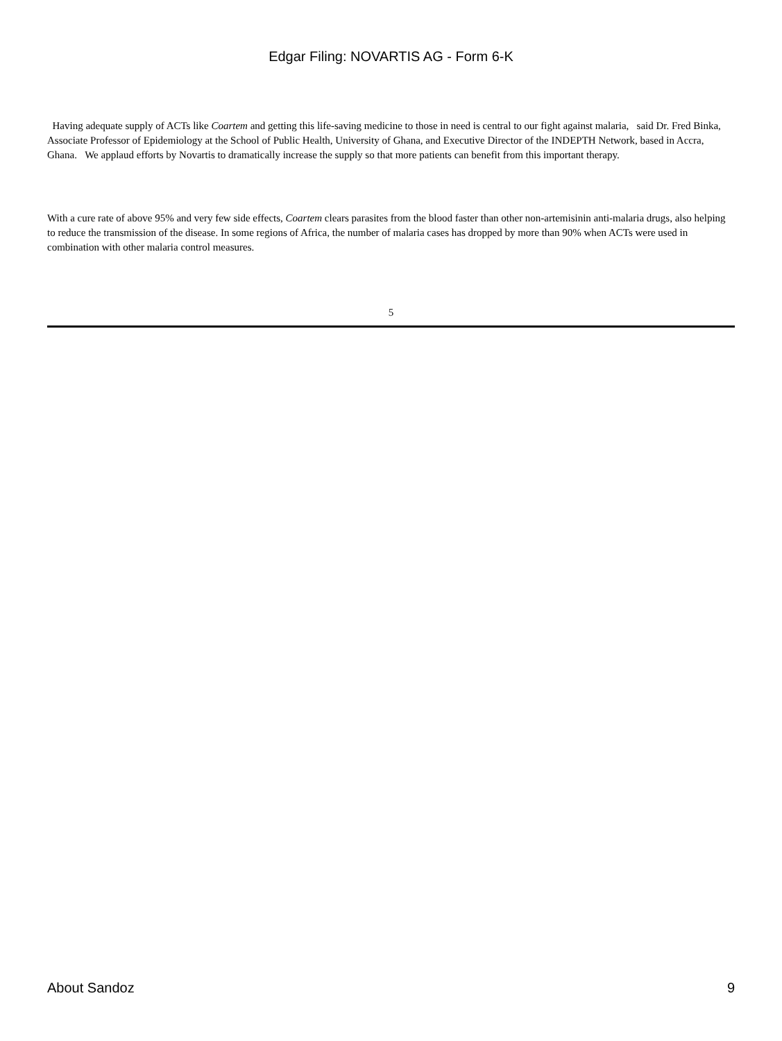Edgar Filing: NOVARTIS AG - Form 6-K
Having adequate supply of ACTs like Coartem and getting this life-saving medicine to those in need is central to our fight against malaria, said Dr. Fred Binka, Associate Professor of Epidemiology at the School of Public Health, University of Ghana, and Executive Director of the INDEPTH Network, based in Accra, Ghana. We applaud efforts by Novartis to dramatically increase the supply so that more patients can benefit from this important therapy.
With a cure rate of above 95% and very few side effects, Coartem clears parasites from the blood faster than other non-artemisinin anti-malaria drugs, also helping to reduce the transmission of the disease. In some regions of Africa, the number of malaria cases has dropped by more than 90% when ACTs were used in combination with other malaria control measures.
5
About Sandoz 9